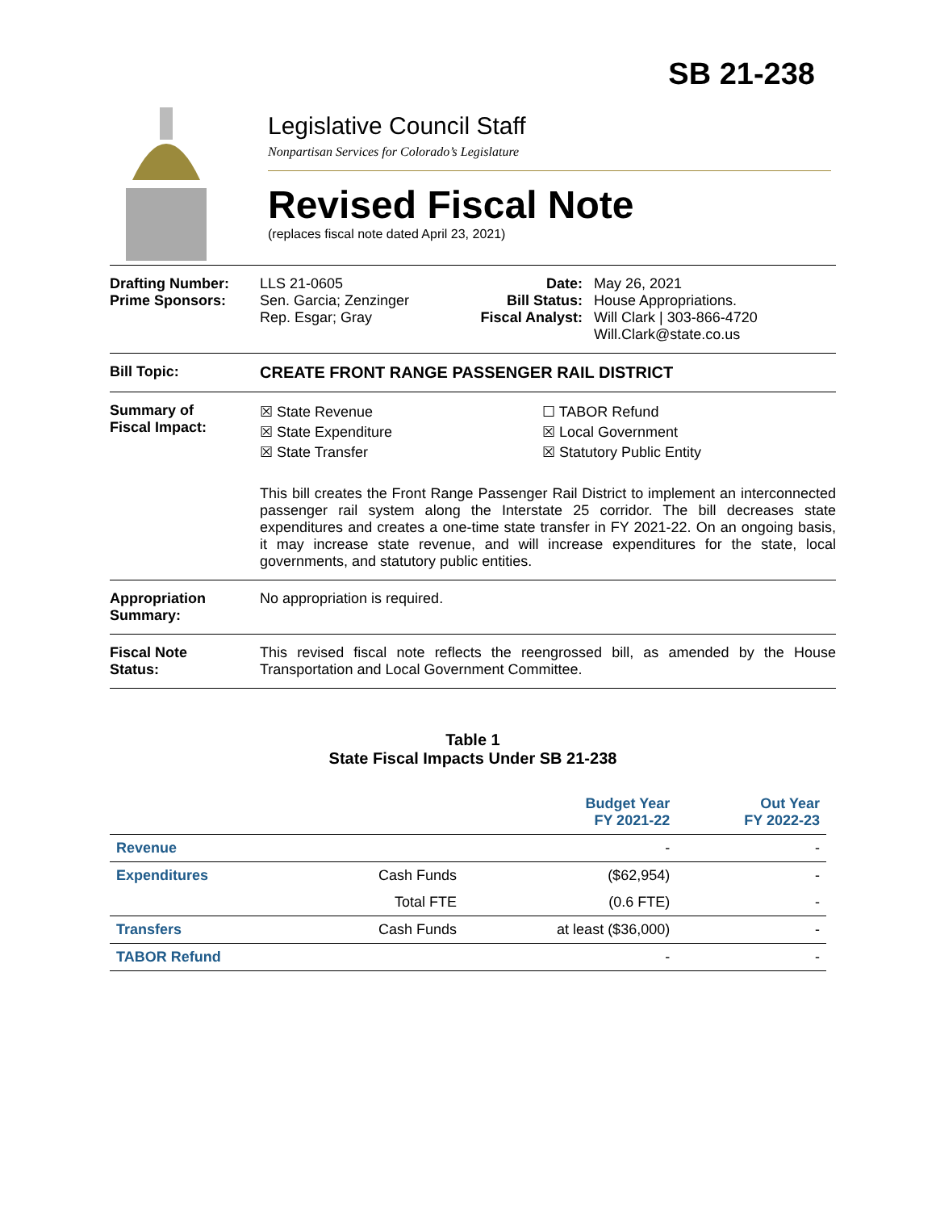SB 21-238
Legislative Council Staff
Nonpartisan Services for Colorado’s Legislature
Revised Fiscal Note
(replaces fiscal note dated April 23, 2021)
Drafting Number:
Prime Sponsors:
LLS 21-0605
Sen. Garcia; Zenzinger
Rep. Esgar; Gray
Date:
Bill Status:
Fiscal Analyst:
May 26, 2021
House Appropriations.
Will Clark | 303-866-4720
Will.Clark@state.co.us
Bill Topic: CREATE FRONT RANGE PASSENGER RAIL DISTRICT
Summary of
Fiscal Impact:
☒ State Revenue
☒ State Expenditure
☒ State Transfer
☐ TABOR Refund
☒ Local Government
☒ Statutory Public Entity
This bill creates the Front Range Passenger Rail District to implement an interconnected passenger rail system along the Interstate 25 corridor. The bill decreases state expenditures and creates a one-time state transfer in FY 2021-22. On an ongoing basis, it may increase state revenue, and will increase expenditures for the state, local governments, and statutory public entities.
Appropriation
Summary:
No appropriation is required.
Fiscal Note
Status:
This revised fiscal note reflects the reengrossed bill, as amended by the House Transportation and Local Government Committee.
Table 1
State Fiscal Impacts Under SB 21-238
| | | Budget Year FY 2021-22 | Out Year FY 2022-23 |
| --- | --- | --- | --- |
| Revenue | | - | - |
| Expenditures | Cash Funds | ($62,954) | - |
| | Total FTE | (0.6 FTE) | - |
| Transfers | Cash Funds | at least ($36,000) | - |
| TABOR Refund | | - | - |